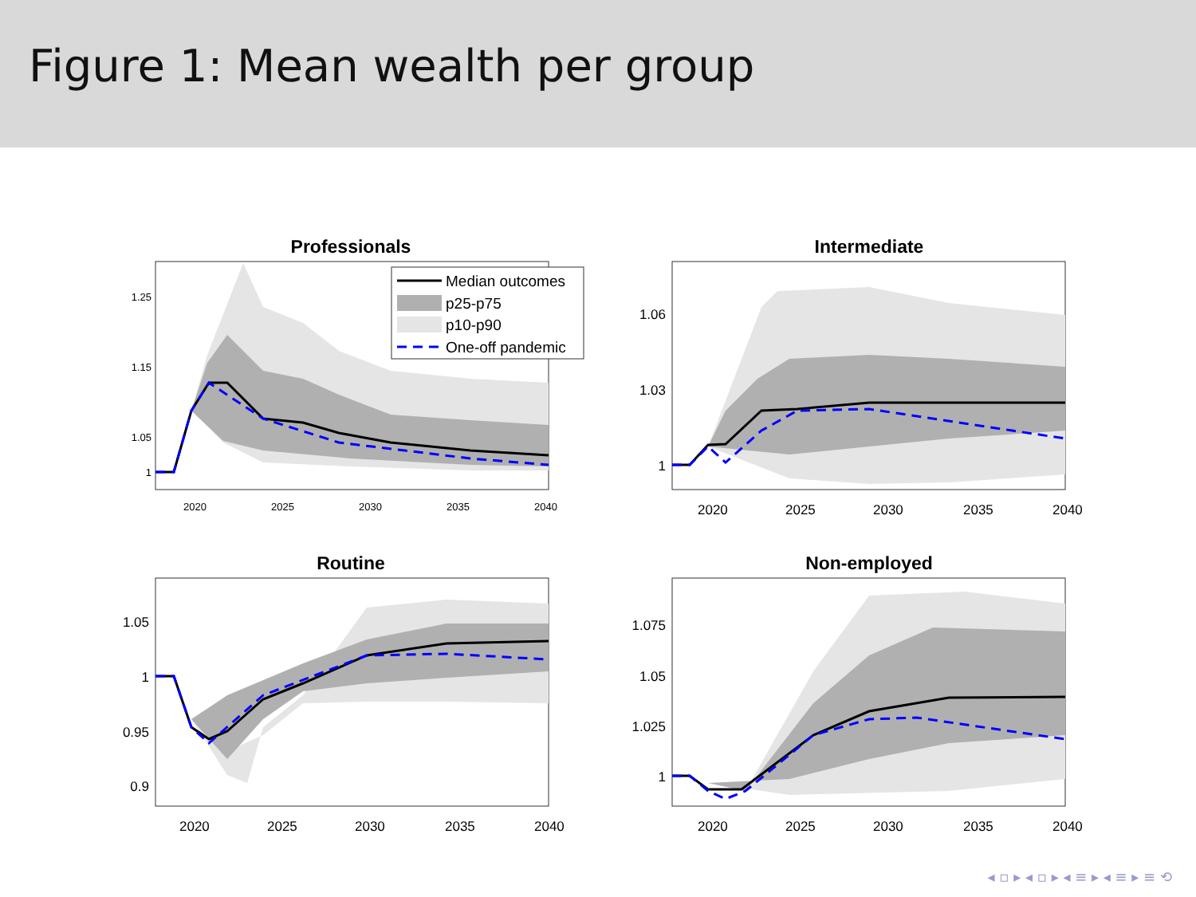Figure 1: Mean wealth per group
Professionals
1.25
1.15
1.05
1
2020
2025
2030
2035
2040
Median outcomes
p25-p75
p10-p90
One-off pandemic
Intermediate
1.06
1.03
1
2020
2025
2030
2035
2040
Routine
1.05
1
0.95
0.9
2020
2025
2030
2035
2040
Non-employed
1.075
1.05
1.025
1
2020
2025
2030
2035
2040
◂ ▫ ▸ ◂ ▫ ▸ ◂ ≡ ▸ ◂ ≡ ▸ ≡ ⟲